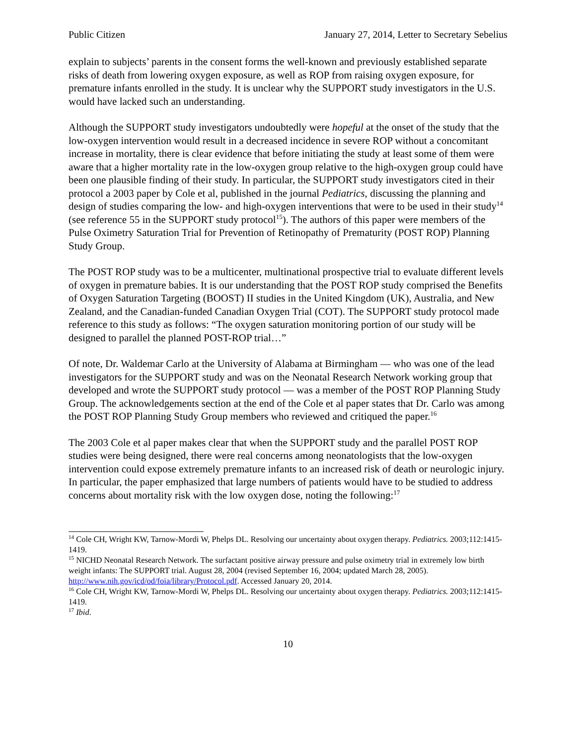Public Citizen January 27, 2014, Letter to Secretary Sebelius
explain to subjects’ parents in the consent forms the well-known and previously established separate risks of death from lowering oxygen exposure, as well as ROP from raising oxygen exposure, for premature infants enrolled in the study. It is unclear why the SUPPORT study investigators in the U.S. would have lacked such an understanding.
Although the SUPPORT study investigators undoubtedly were hopeful at the onset of the study that the low-oxygen intervention would result in a decreased incidence in severe ROP without a concomitant increase in mortality, there is clear evidence that before initiating the study at least some of them were aware that a higher mortality rate in the low-oxygen group relative to the high-oxygen group could have been one plausible finding of their study. In particular, the SUPPORT study investigators cited in their protocol a 2003 paper by Cole et al, published in the journal Pediatrics, discussing the planning and design of studies comparing the low- and high-oxygen interventions that were to be used in their study<sup>14</sup> (see reference 55 in the SUPPORT study protocol<sup>15</sup>). The authors of this paper were members of the Pulse Oximetry Saturation Trial for Prevention of Retinopathy of Prematurity (POST ROP) Planning Study Group.
The POST ROP study was to be a multicenter, multinational prospective trial to evaluate different levels of oxygen in premature babies. It is our understanding that the POST ROP study comprised the Benefits of Oxygen Saturation Targeting (BOOST) II studies in the United Kingdom (UK), Australia, and New Zealand, and the Canadian-funded Canadian Oxygen Trial (COT). The SUPPORT study protocol made reference to this study as follows: “The oxygen saturation monitoring portion of our study will be designed to parallel the planned POST-ROP trial…”
Of note, Dr. Waldemar Carlo at the University of Alabama at Birmingham — who was one of the lead investigators for the SUPPORT study and was on the Neonatal Research Network working group that developed and wrote the SUPPORT study protocol — was a member of the POST ROP Planning Study Group. The acknowledgements section at the end of the Cole et al paper states that Dr. Carlo was among the POST ROP Planning Study Group members who reviewed and critiqued the paper.<sup>16</sup>
The 2003 Cole et al paper makes clear that when the SUPPORT study and the parallel POST ROP studies were being designed, there were real concerns among neonatologists that the low-oxygen intervention could expose extremely premature infants to an increased risk of death or neurologic injury. In particular, the paper emphasized that large numbers of patients would have to be studied to address concerns about mortality risk with the low oxygen dose, noting the following:<sup>17</sup>
<sup>14</sup> Cole CH, Wright KW, Tarnow-Mordi W, Phelps DL. Resolving our uncertainty about oxygen therapy. Pediatrics. 2003;112:1415-1419.
<sup>15</sup> NICHD Neonatal Research Network. The surfactant positive airway pressure and pulse oximetry trial in extremely low birth weight infants: The SUPPORT trial. August 28, 2004 (revised September 16, 2004; updated March 28, 2005). http://www.nih.gov/icd/od/foia/library/Protocol.pdf. Accessed January 20, 2014.
<sup>16</sup> Cole CH, Wright KW, Tarnow-Mordi W, Phelps DL. Resolving our uncertainty about oxygen therapy. Pediatrics. 2003;112:1415-1419.
<sup>17</sup> Ibid.
10